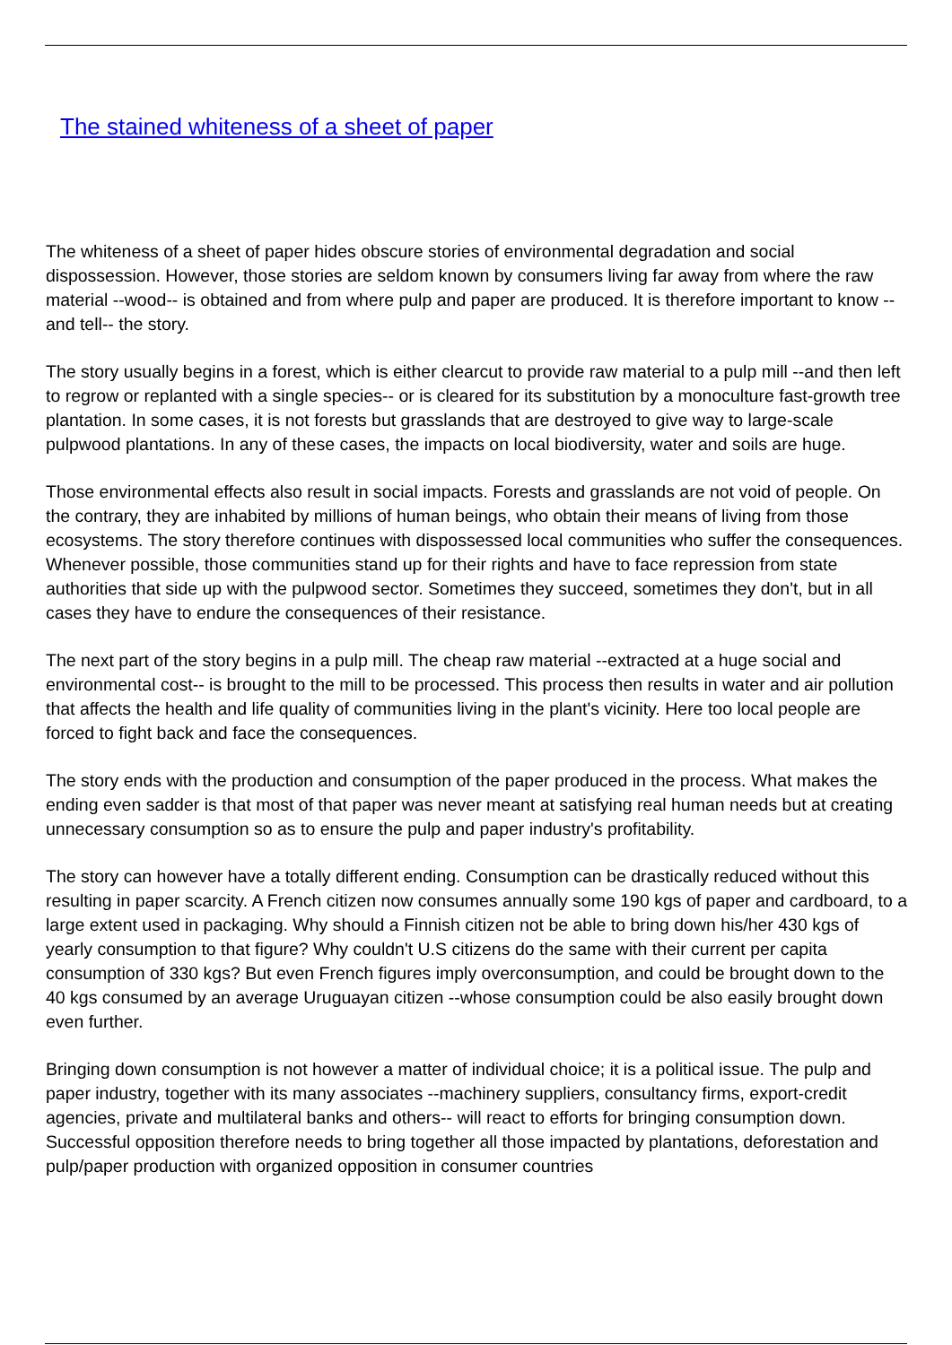The stained whiteness of a sheet of paper
The whiteness of a sheet of paper hides obscure stories of environmental degradation and social dispossession. However, those stories are seldom known by consumers living far away from where the raw material --wood-- is obtained and from where pulp and paper are produced. It is therefore important to know --and tell-- the story.
The story usually begins in a forest, which is either clearcut to provide raw material to a pulp mill --and then left to regrow or replanted with a single species-- or is cleared for its substitution by a monoculture fast-growth tree plantation. In some cases, it is not forests but grasslands that are destroyed to give way to large-scale pulpwood plantations. In any of these cases, the impacts on local biodiversity, water and soils are huge.
Those environmental effects also result in social impacts. Forests and grasslands are not void of people. On the contrary, they are inhabited by millions of human beings, who obtain their means of living from those ecosystems. The story therefore continues with dispossessed local communities who suffer the consequences. Whenever possible, those communities stand up for their rights and have to face repression from state authorities that side up with the pulpwood sector. Sometimes they succeed, sometimes they don't, but in all cases they have to endure the consequences of their resistance.
The next part of the story begins in a pulp mill. The cheap raw material --extracted at a huge social and environmental cost-- is brought to the mill to be processed. This process then results in water and air pollution that affects the health and life quality of communities living in the plant's vicinity. Here too local people are forced to fight back and face the consequences.
The story ends with the production and consumption of the paper produced in the process. What makes the ending even sadder is that most of that paper was never meant at satisfying real human needs but at creating unnecessary consumption so as to ensure the pulp and paper industry's profitability.
The story can however have a totally different ending. Consumption can be drastically reduced without this resulting in paper scarcity. A French citizen now consumes annually some 190 kgs of paper and cardboard, to a large extent used in packaging. Why should a Finnish citizen not be able to bring down his/her 430 kgs of yearly consumption to that figure? Why couldn't U.S citizens do the same with their current per capita consumption of 330 kgs? But even French figures imply overconsumption, and could be brought down to the 40 kgs consumed by an average Uruguayan citizen --whose consumption could be also easily brought down even further.
Bringing down consumption is not however a matter of individual choice; it is a political issue. The pulp and paper industry, together with its many associates --machinery suppliers, consultancy firms, export-credit agencies, private and multilateral banks and others-- will react to efforts for bringing consumption down. Successful opposition therefore needs to bring together all those impacted by plantations, deforestation and pulp/paper production with organized opposition in consumer countries